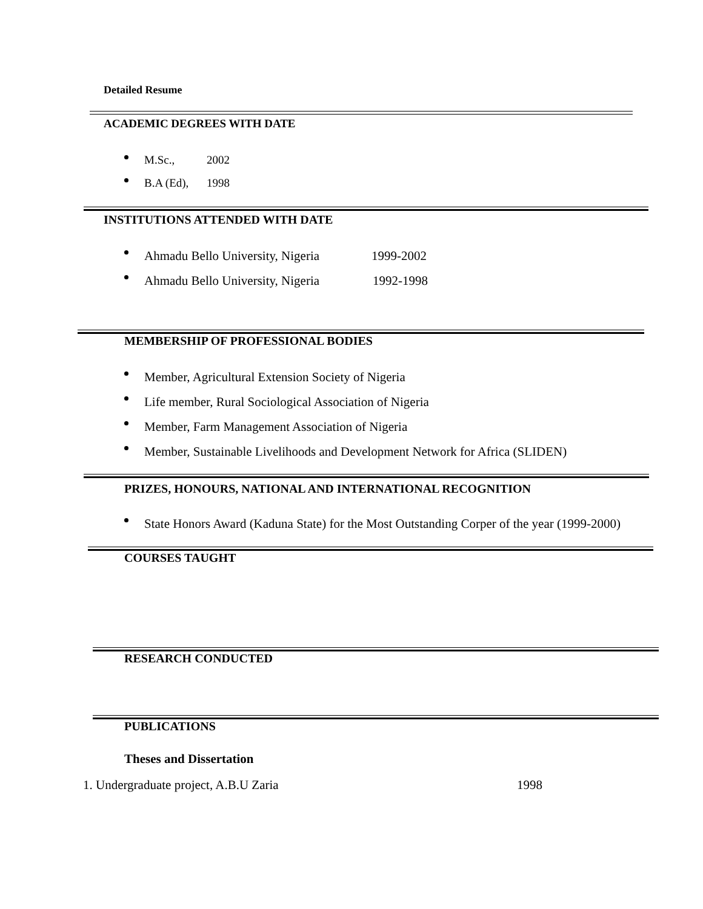Detailed Resume
ACADEMIC DEGREES WITH DATE
M.Sc., 2002
B.A (Ed), 1998
INSTITUTIONS ATTENDED WITH DATE
Ahmadu Bello University, Nigeria 1999-2002
Ahmadu Bello University, Nigeria 1992-1998
MEMBERSHIP OF PROFESSIONAL BODIES
Member, Agricultural Extension Society of Nigeria
Life member, Rural Sociological Association of Nigeria
Member, Farm Management Association of Nigeria
Member, Sustainable Livelihoods and Development Network for Africa (SLIDEN)
PRIZES, HONOURS, NATIONAL AND INTERNATIONAL RECOGNITION
State Honors Award (Kaduna State) for the Most Outstanding Corper of the year (1999-2000)
COURSES TAUGHT
RESEARCH CONDUCTED
PUBLICATIONS
Theses and Dissertation
1. Undergraduate project, A.B.U Zaria 1998